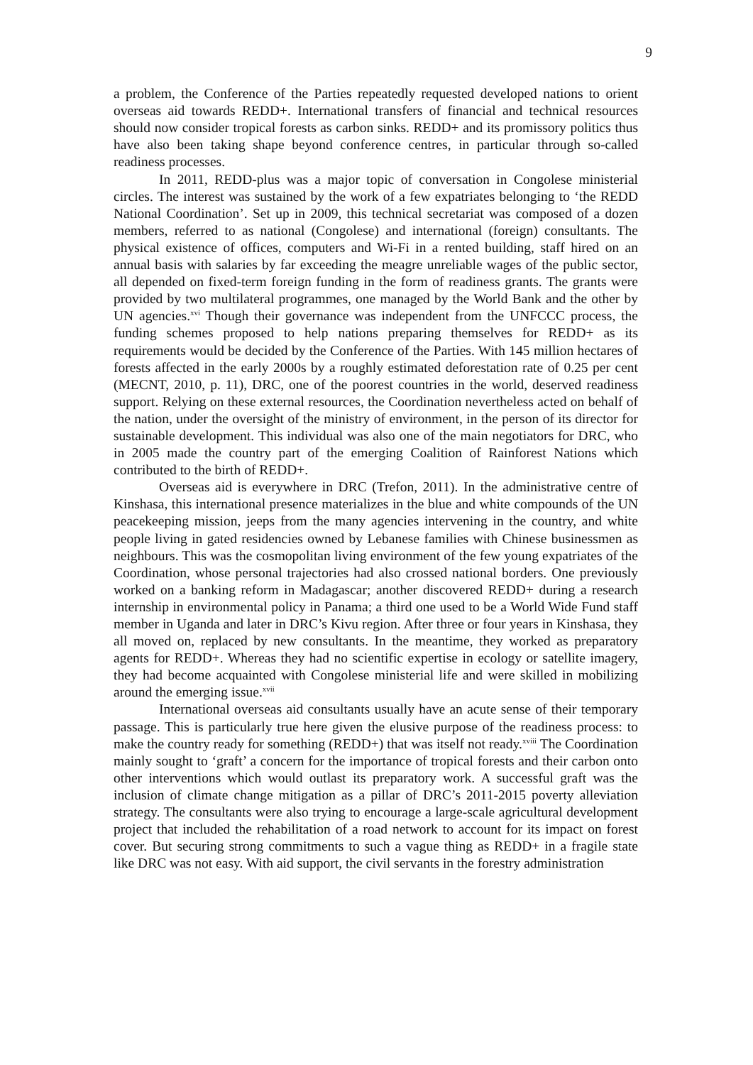9
a problem, the Conference of the Parties repeatedly requested developed nations to orient overseas aid towards REDD+. International transfers of financial and technical resources should now consider tropical forests as carbon sinks. REDD+ and its promissory politics thus have also been taking shape beyond conference centres, in particular through so-called readiness processes.
In 2011, REDD-plus was a major topic of conversation in Congolese ministerial circles. The interest was sustained by the work of a few expatriates belonging to ‘the REDD National Coordination’. Set up in 2009, this technical secretariat was composed of a dozen members, referred to as national (Congolese) and international (foreign) consultants. The physical existence of offices, computers and Wi-Fi in a rented building, staff hired on an annual basis with salaries by far exceeding the meagre unreliable wages of the public sector, all depended on fixed-term foreign funding in the form of readiness grants. The grants were provided by two multilateral programmes, one managed by the World Bank and the other by UN agencies.<sup>xvi</sup> Though their governance was independent from the UNFCCC process, the funding schemes proposed to help nations preparing themselves for REDD+ as its requirements would be decided by the Conference of the Parties. With 145 million hectares of forests affected in the early 2000s by a roughly estimated deforestation rate of 0.25 per cent (MECNT, 2010, p. 11), DRC, one of the poorest countries in the world, deserved readiness support. Relying on these external resources, the Coordination nevertheless acted on behalf of the nation, under the oversight of the ministry of environment, in the person of its director for sustainable development. This individual was also one of the main negotiators for DRC, who in 2005 made the country part of the emerging Coalition of Rainforest Nations which contributed to the birth of REDD+.
Overseas aid is everywhere in DRC (Trefon, 2011). In the administrative centre of Kinshasa, this international presence materializes in the blue and white compounds of the UN peacekeeping mission, jeeps from the many agencies intervening in the country, and white people living in gated residencies owned by Lebanese families with Chinese businessmen as neighbours. This was the cosmopolitan living environment of the few young expatriates of the Coordination, whose personal trajectories had also crossed national borders. One previously worked on a banking reform in Madagascar; another discovered REDD+ during a research internship in environmental policy in Panama; a third one used to be a World Wide Fund staff member in Uganda and later in DRC’s Kivu region. After three or four years in Kinshasa, they all moved on, replaced by new consultants. In the meantime, they worked as preparatory agents for REDD+. Whereas they had no scientific expertise in ecology or satellite imagery, they had become acquainted with Congolese ministerial life and were skilled in mobilizing around the emerging issue.<sup>xvii</sup>
International overseas aid consultants usually have an acute sense of their temporary passage. This is particularly true here given the elusive purpose of the readiness process: to make the country ready for something (REDD+) that was itself not ready.<sup>xviii</sup> The Coordination mainly sought to ‘graft’ a concern for the importance of tropical forests and their carbon onto other interventions which would outlast its preparatory work. A successful graft was the inclusion of climate change mitigation as a pillar of DRC’s 2011-2015 poverty alleviation strategy. The consultants were also trying to encourage a large-scale agricultural development project that included the rehabilitation of a road network to account for its impact on forest cover. But securing strong commitments to such a vague thing as REDD+ in a fragile state like DRC was not easy. With aid support, the civil servants in the forestry administration